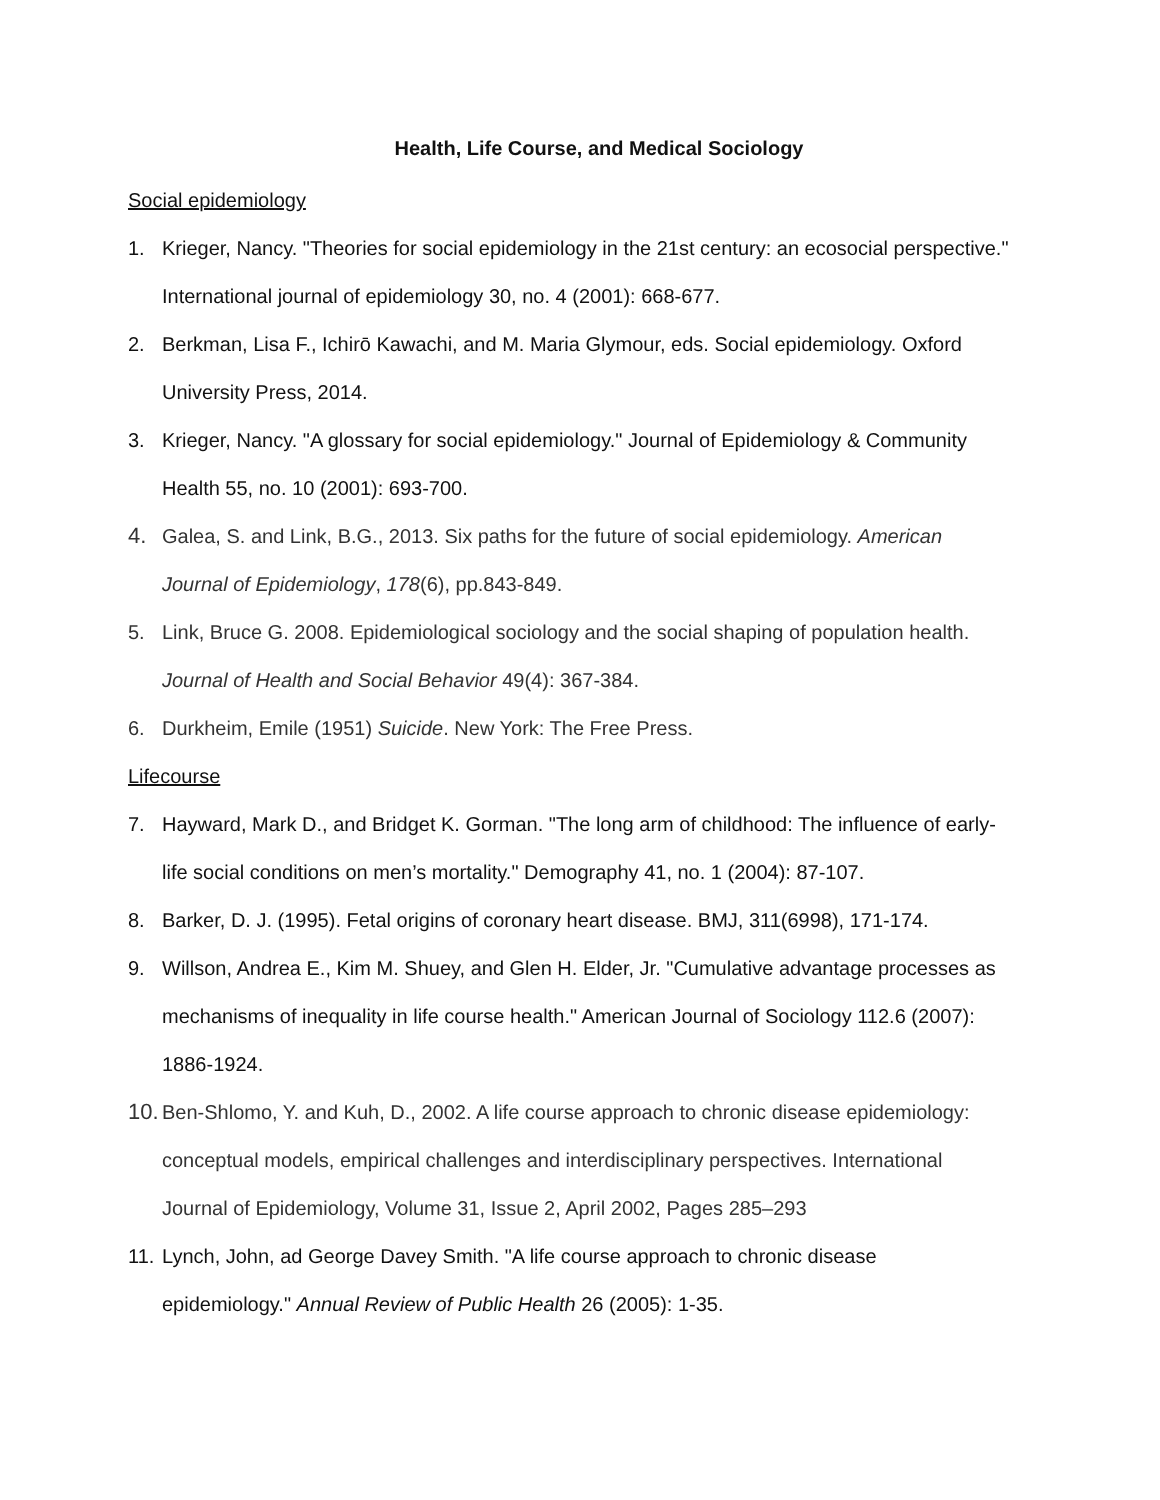Health, Life Course, and Medical Sociology
Social epidemiology
1. Krieger, Nancy. "Theories for social epidemiology in the 21st century: an ecosocial perspective." International journal of epidemiology 30, no. 4 (2001): 668-677.
2. Berkman, Lisa F., Ichirō Kawachi, and M. Maria Glymour, eds. Social epidemiology. Oxford University Press, 2014.
3. Krieger, Nancy. "A glossary for social epidemiology." Journal of Epidemiology & Community Health 55, no. 10 (2001): 693-700.
4. Galea, S. and Link, B.G., 2013. Six paths for the future of social epidemiology. American Journal of Epidemiology, 178(6), pp.843-849.
5. Link, Bruce G. 2008. Epidemiological sociology and the social shaping of population health. Journal of Health and Social Behavior 49(4): 367-384.
6. Durkheim, Emile (1951) Suicide. New York: The Free Press.
Lifecourse
7. Hayward, Mark D., and Bridget K. Gorman. "The long arm of childhood: The influence of early-life social conditions on men’s mortality." Demography 41, no. 1 (2004): 87-107.
8. Barker, D. J. (1995). Fetal origins of coronary heart disease. BMJ, 311(6998), 171-174.
9. Willson, Andrea E., Kim M. Shuey, and Glen H. Elder, Jr. "Cumulative advantage processes as mechanisms of inequality in life course health." American Journal of Sociology 112.6 (2007): 1886-1924.
10. Ben-Shlomo, Y. and Kuh, D., 2002. A life course approach to chronic disease epidemiology: conceptual models, empirical challenges and interdisciplinary perspectives. International Journal of Epidemiology, Volume 31, Issue 2, April 2002, Pages 285–293
11. Lynch, John, ad George Davey Smith. "A life course approach to chronic disease epidemiology." Annual Review of Public Health 26 (2005): 1-35.